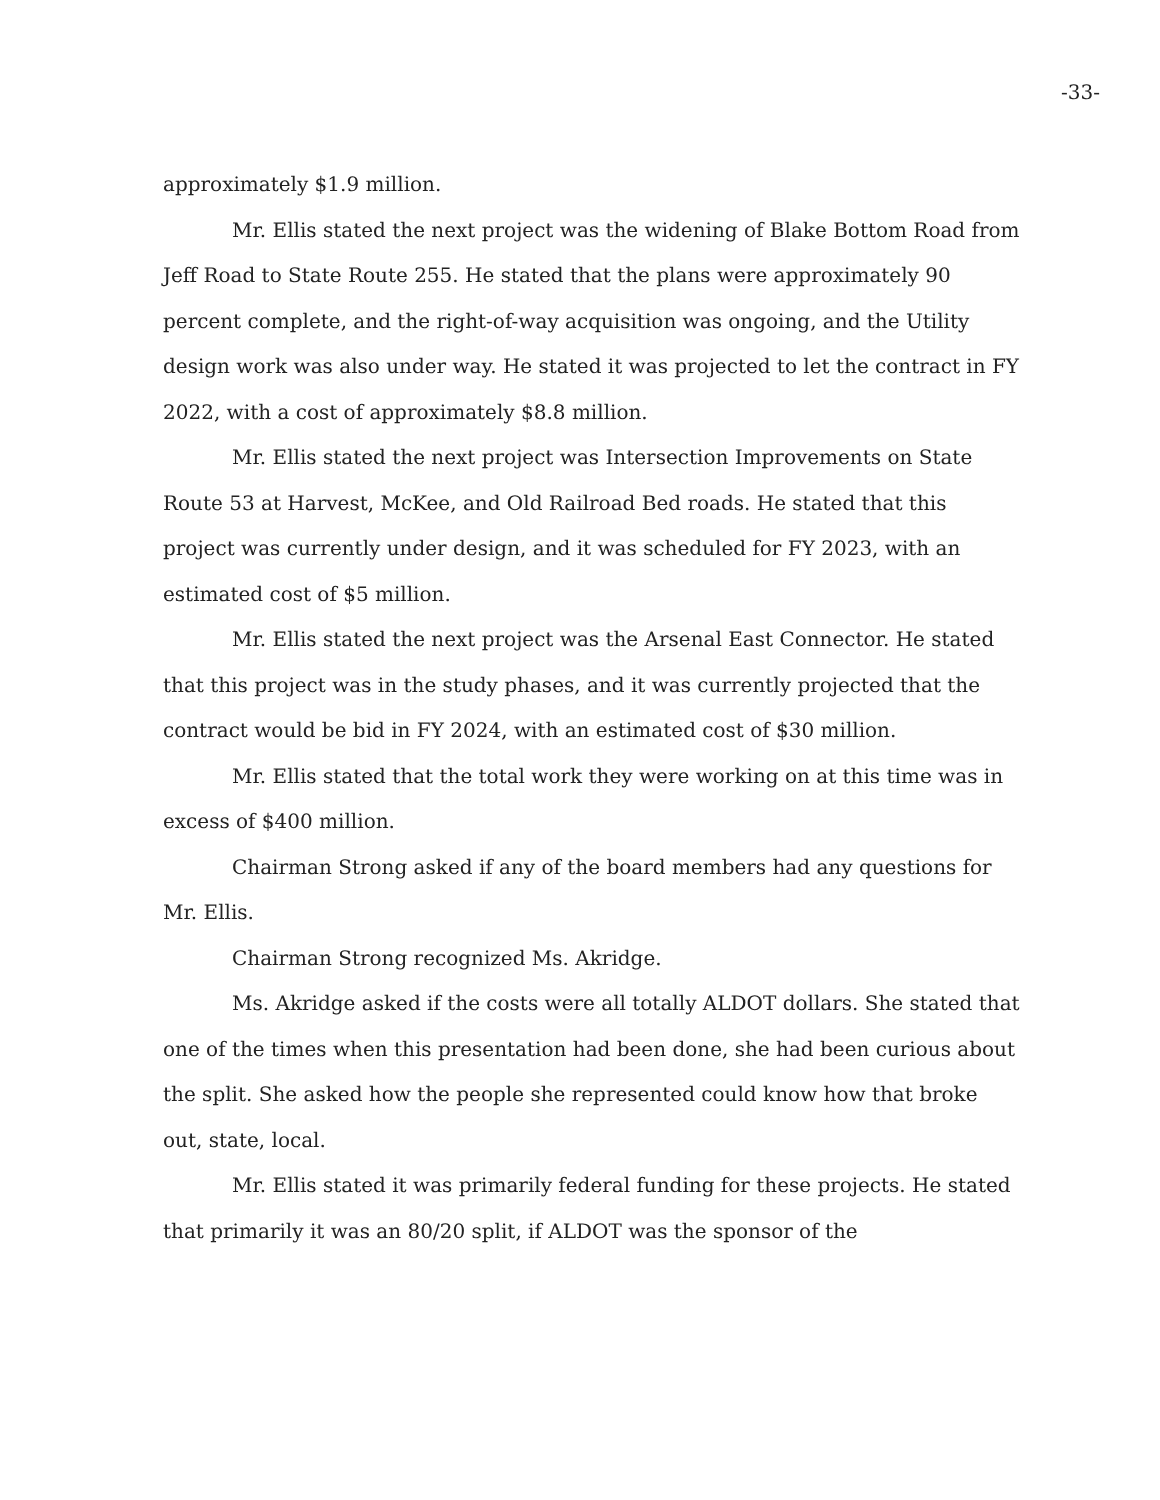-33-
approximately $1.9 million.
Mr. Ellis stated the next project was the widening of Blake Bottom Road from Jeff Road to State Route 255. He stated that the plans were approximately 90 percent complete, and the right-of-way acquisition was ongoing, and the Utility design work was also under way. He stated it was projected to let the contract in FY 2022, with a cost of approximately $8.8 million.
Mr. Ellis stated the next project was Intersection Improvements on State Route 53 at Harvest, McKee, and Old Railroad Bed roads. He stated that this project was currently under design, and it was scheduled for FY 2023, with an estimated cost of $5 million.
Mr. Ellis stated the next project was the Arsenal East Connector. He stated that this project was in the study phases, and it was currently projected that the contract would be bid in FY 2024, with an estimated cost of $30 million.
Mr. Ellis stated that the total work they were working on at this time was in excess of $400 million.
Chairman Strong asked if any of the board members had any questions for Mr. Ellis.
Chairman Strong recognized Ms. Akridge.
Ms. Akridge asked if the costs were all totally ALDOT dollars. She stated that one of the times when this presentation had been done, she had been curious about the split. She asked how the people she represented could know how that broke out, state, local.
Mr. Ellis stated it was primarily federal funding for these projects. He stated that primarily it was an 80/20 split, if ALDOT was the sponsor of the